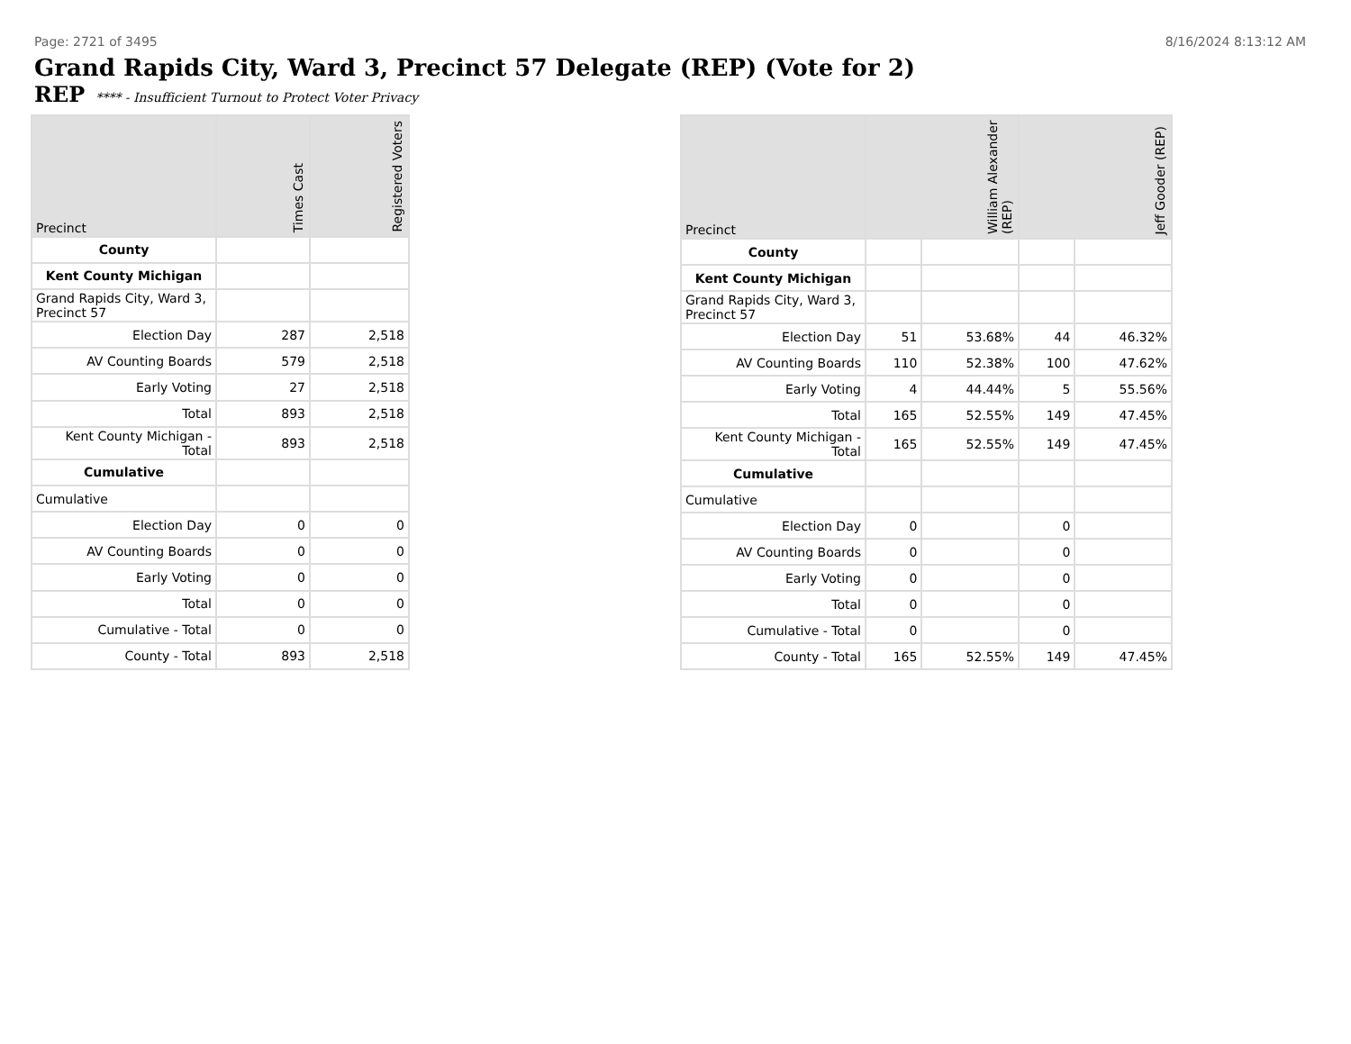Page: 2721 of 3495 8/16/2024 8:13:12 AM
Grand Rapids City, Ward 3, Precinct 57 Delegate (REP) (Vote for 2)
REP **** - Insufficient Turnout to Protect Voter Privacy
| Precinct | Times Cast | Registered Voters |
| --- | --- | --- |
| County | | |
| Kent County Michigan | | |
| Grand Rapids City, Ward 3, Precinct 57 | | |
| Election Day | 287 | 2,518 |
| AV Counting Boards | 579 | 2,518 |
| Early Voting | 27 | 2,518 |
| Total | 893 | 2,518 |
| Kent County Michigan - Total | 893 | 2,518 |
| Cumulative | | |
| Cumulative | | |
| Election Day | 0 | 0 |
| AV Counting Boards | 0 | 0 |
| Early Voting | 0 | 0 |
| Total | 0 | 0 |
| Cumulative - Total | 0 | 0 |
| County - Total | 893 | 2,518 |
| Precinct | William Alexander (REP) | | Jeff Gooder (REP) | |
| --- | --- | --- | --- | --- |
| County | | | | |
| Kent County Michigan | | | | |
| Grand Rapids City, Ward 3, Precinct 57 | | | | |
| Election Day | 51 | 53.68% | 44 | 46.32% |
| AV Counting Boards | 110 | 52.38% | 100 | 47.62% |
| Early Voting | 4 | 44.44% | 5 | 55.56% |
| Total | 165 | 52.55% | 149 | 47.45% |
| Kent County Michigan - Total | 165 | 52.55% | 149 | 47.45% |
| Cumulative | | | | |
| Cumulative | | | | |
| Election Day | 0 | | 0 | |
| AV Counting Boards | 0 | | 0 | |
| Early Voting | 0 | | 0 | |
| Total | 0 | | 0 | |
| Cumulative - Total | 0 | | 0 | |
| County - Total | 165 | 52.55% | 149 | 47.45% |